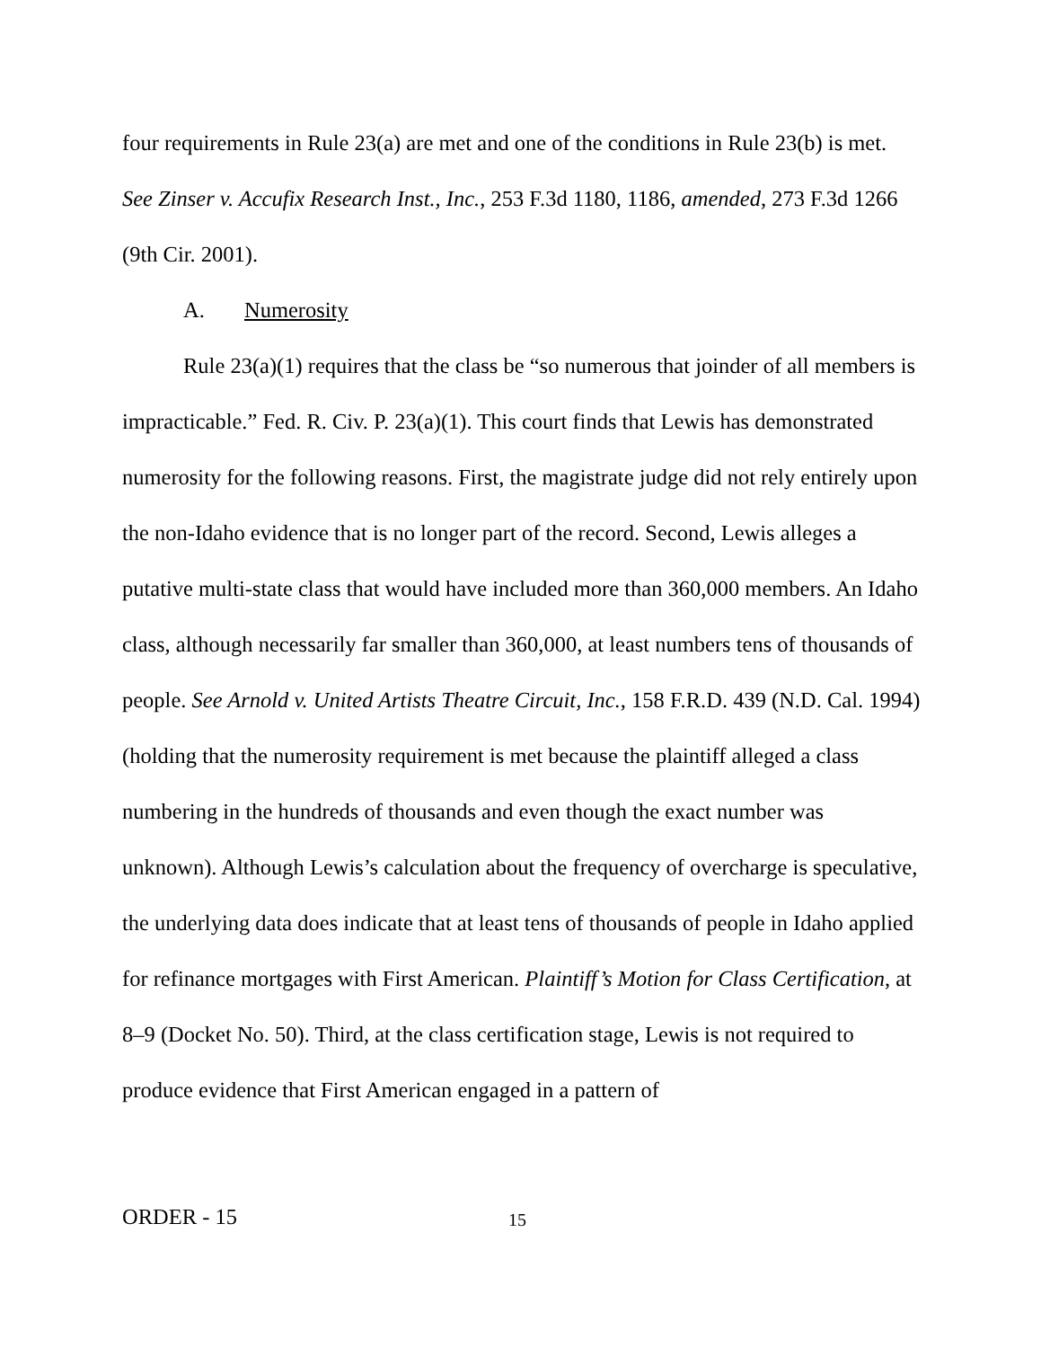four requirements in Rule 23(a) are met and one of the conditions in Rule 23(b) is met. See Zinser v. Accufix Research Inst., Inc., 253 F.3d 1180, 1186, amended, 273 F.3d 1266 (9th Cir. 2001).
A. Numerosity
Rule 23(a)(1) requires that the class be “so numerous that joinder of all members is impracticable.” Fed. R. Civ. P. 23(a)(1). This court finds that Lewis has demonstrated numerosity for the following reasons. First, the magistrate judge did not rely entirely upon the non-Idaho evidence that is no longer part of the record. Second, Lewis alleges a putative multi-state class that would have included more than 360,000 members. An Idaho class, although necessarily far smaller than 360,000, at least numbers tens of thousands of people. See Arnold v. United Artists Theatre Circuit, Inc., 158 F.R.D. 439 (N.D. Cal. 1994) (holding that the numerosity requirement is met because the plaintiff alleged a class numbering in the hundreds of thousands and even though the exact number was unknown). Although Lewis’s calculation about the frequency of overcharge is speculative, the underlying data does indicate that at least tens of thousands of people in Idaho applied for refinance mortgages with First American. Plaintiff’s Motion for Class Certification, at 8–9 (Docket No. 50). Third, at the class certification stage, Lewis is not required to produce evidence that First American engaged in a pattern of
ORDER - 15 15